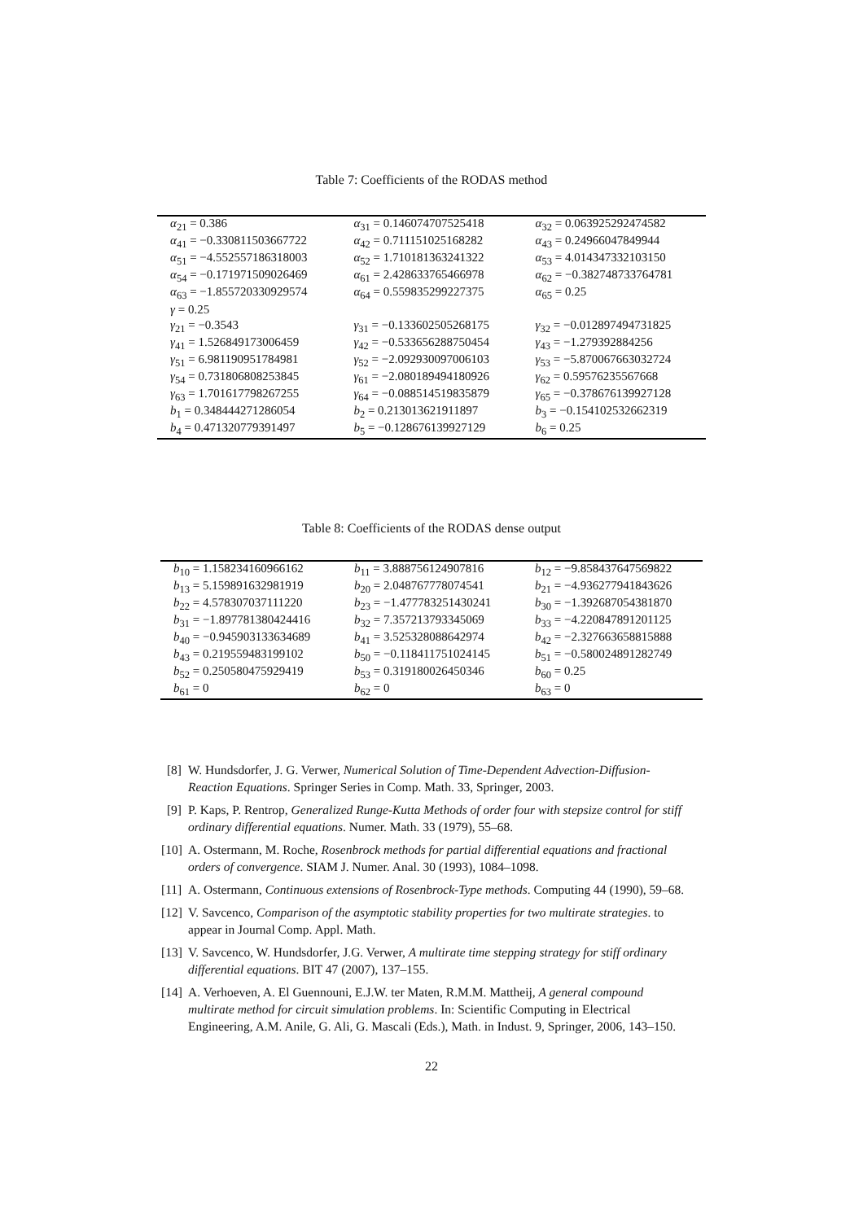Table 7: Coefficients of the RODAS method
| α<sub>21</sub> = 0.386 | α<sub>31</sub> = 0.146074707525418 | α<sub>32</sub> = 0.063925292474582 |
| α<sub>41</sub> = −0.330811503667722 | α<sub>42</sub> = 0.711151025168282 | α<sub>43</sub> = 0.24966047849944 |
| α<sub>51</sub> = −4.552557186318003 | α<sub>52</sub> = 1.710181363241322 | α<sub>53</sub> = 4.014347332103150 |
| α<sub>54</sub> = −0.171971509026469 | α<sub>61</sub> = 2.428633765466978 | α<sub>62</sub> = −0.382748733764781 |
| α<sub>63</sub> = −1.855720330929574 | α<sub>64</sub> = 0.559835299227375 | α<sub>65</sub> = 0.25 |
| γ = 0.25 | | |
| γ<sub>21</sub> = −0.3543 | γ<sub>31</sub> = −0.133602505268175 | γ<sub>32</sub> = −0.012897494731825 |
| γ<sub>41</sub> = 1.526849173006459 | γ<sub>42</sub> = −0.533656288750454 | γ<sub>43</sub> = −1.279392884256 |
| γ<sub>51</sub> = 6.981190951784981 | γ<sub>52</sub> = −2.092930097006103 | γ<sub>53</sub> = −5.870067663032724 |
| γ<sub>54</sub> = 0.731806808253845 | γ<sub>61</sub> = −2.080189494180926 | γ<sub>62</sub> = 0.59576235567668 |
| γ<sub>63</sub> = 1.701617798267255 | γ<sub>64</sub> = −0.088514519835879 | γ<sub>65</sub> = −0.378676139927128 |
| b<sub>1</sub> = 0.348444271286054 | b<sub>2</sub> = 0.213013621911897 | b<sub>3</sub> = −0.154102532662319 |
| b<sub>4</sub> = 0.471320779391497 | b<sub>5</sub> = −0.128676139927129 | b<sub>6</sub> = 0.25 |
Table 8: Coefficients of the RODAS dense output
| b<sub>10</sub> = 1.158234160966162 | b<sub>11</sub> = 3.888756124907816 | b<sub>12</sub> = −9.858437647569822 |
| b<sub>13</sub> = 5.159891632981919 | b<sub>20</sub> = 2.048767778074541 | b<sub>21</sub> = −4.936277941843626 |
| b<sub>22</sub> = 4.578307037111220 | b<sub>23</sub> = −1.477783251430241 | b<sub>30</sub> = −1.392687054381870 |
| b<sub>31</sub> = −1.897781380424416 | b<sub>32</sub> = 7.357213793345069 | b<sub>33</sub> = −4.220847891201125 |
| b<sub>40</sub> = −0.945903133634689 | b<sub>41</sub> = 3.525328088642974 | b<sub>42</sub> = −2.327663658815888 |
| b<sub>43</sub> = 0.219559483199102 | b<sub>50</sub> = −0.118411751024145 | b<sub>51</sub> = −0.580024891282749 |
| b<sub>52</sub> = 0.250580475929419 | b<sub>53</sub> = 0.319180026450346 | b<sub>60</sub> = 0.25 |
| b<sub>61</sub> = 0 | b<sub>62</sub> = 0 | b<sub>63</sub> = 0 |
[8] W. Hundsdorfer, J. G. Verwer, Numerical Solution of Time-Dependent Advection-Diffusion-Reaction Equations. Springer Series in Comp. Math. 33, Springer, 2003.
[9] P. Kaps, P. Rentrop, Generalized Runge-Kutta Methods of order four with stepsize control for stiff ordinary differential equations. Numer. Math. 33 (1979), 55–68.
[10] A. Ostermann, M. Roche, Rosenbrock methods for partial differential equations and fractional orders of convergence. SIAM J. Numer. Anal. 30 (1993), 1084–1098.
[11] A. Ostermann, Continuous extensions of Rosenbrock-Type methods. Computing 44 (1990), 59–68.
[12] V. Savcenco, Comparison of the asymptotic stability properties for two multirate strategies. to appear in Journal Comp. Appl. Math.
[13] V. Savcenco, W. Hundsdorfer, J.G. Verwer, A multirate time stepping strategy for stiff ordinary differential equations. BIT 47 (2007), 137–155.
[14] A. Verhoeven, A. El Guennouni, E.J.W. ter Maten, R.M.M. Mattheij, A general compound multirate method for circuit simulation problems. In: Scientific Computing in Electrical Engineering, A.M. Anile, G. Ali, G. Mascali (Eds.), Math. in Indust. 9, Springer, 2006, 143–150.
22